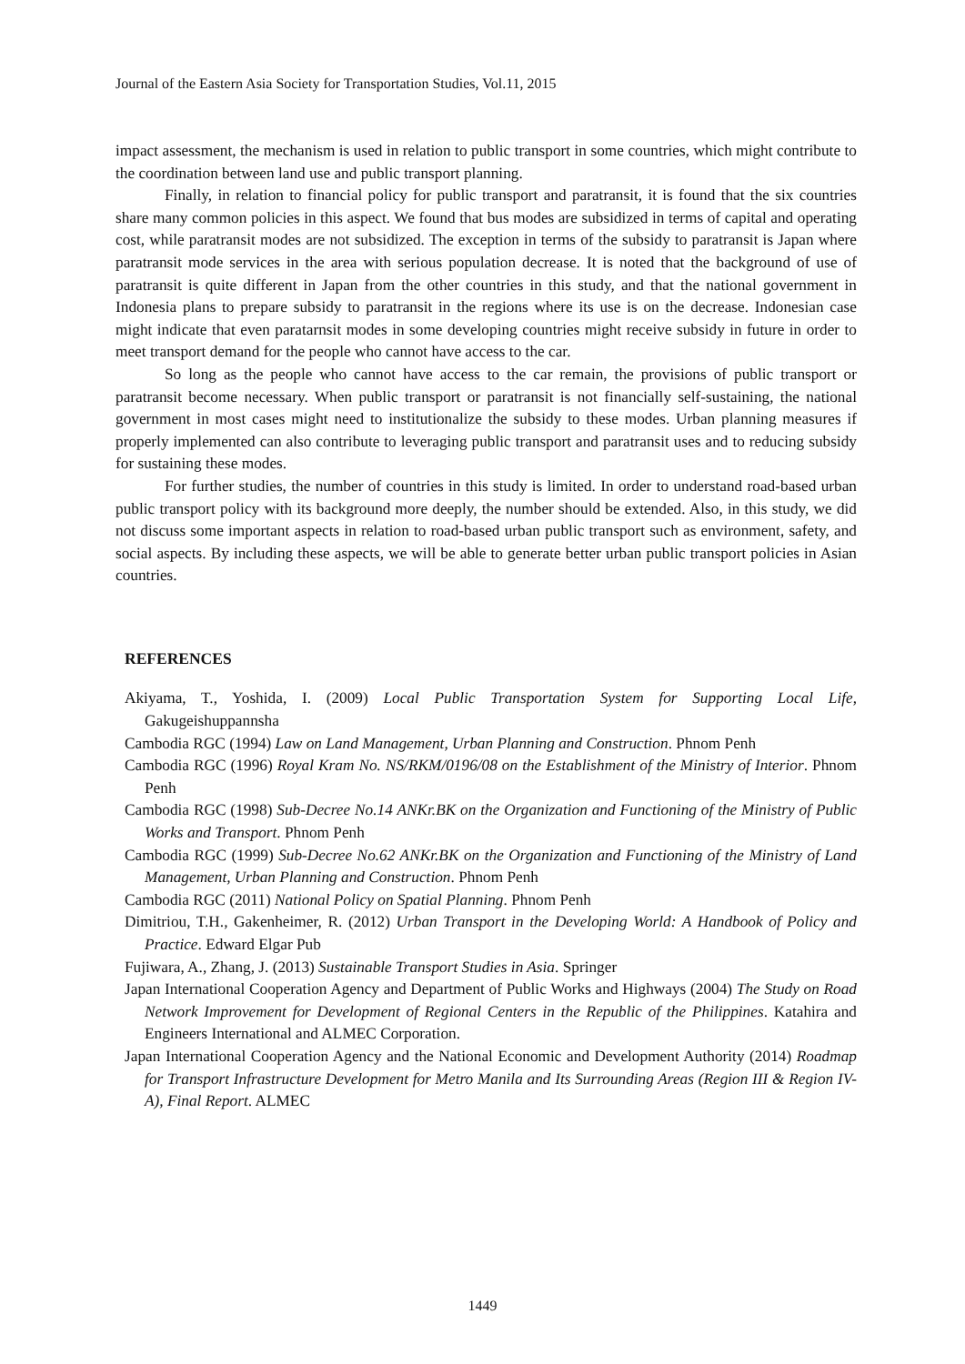Journal of the Eastern Asia Society for Transportation Studies, Vol.11, 2015
impact assessment, the mechanism is used in relation to public transport in some countries, which might contribute to the coordination between land use and public transport planning.
Finally, in relation to financial policy for public transport and paratransit, it is found that the six countries share many common policies in this aspect. We found that bus modes are subsidized in terms of capital and operating cost, while paratransit modes are not subsidized. The exception in terms of the subsidy to paratransit is Japan where paratransit mode services in the area with serious population decrease. It is noted that the background of use of paratransit is quite different in Japan from the other countries in this study, and that the national government in Indonesia plans to prepare subsidy to paratransit in the regions where its use is on the decrease. Indonesian case might indicate that even paratarnsit modes in some developing countries might receive subsidy in future in order to meet transport demand for the people who cannot have access to the car.
So long as the people who cannot have access to the car remain, the provisions of public transport or paratransit become necessary. When public transport or paratransit is not financially self-sustaining, the national government in most cases might need to institutionalize the subsidy to these modes. Urban planning measures if properly implemented can also contribute to leveraging public transport and paratransit uses and to reducing subsidy for sustaining these modes.
For further studies, the number of countries in this study is limited. In order to understand road-based urban public transport policy with its background more deeply, the number should be extended. Also, in this study, we did not discuss some important aspects in relation to road-based urban public transport such as environment, safety, and social aspects. By including these aspects, we will be able to generate better urban public transport policies in Asian countries.
REFERENCES
Akiyama, T., Yoshida, I. (2009) Local Public Transportation System for Supporting Local Life, Gakugeishuppannsha
Cambodia RGC (1994) Law on Land Management, Urban Planning and Construction. Phnom Penh
Cambodia RGC (1996) Royal Kram No. NS/RKM/0196/08 on the Establishment of the Ministry of Interior. Phnom Penh
Cambodia RGC (1998) Sub-Decree No.14 ANKr.BK on the Organization and Functioning of the Ministry of Public Works and Transport. Phnom Penh
Cambodia RGC (1999) Sub-Decree No.62 ANKr.BK on the Organization and Functioning of the Ministry of Land Management, Urban Planning and Construction. Phnom Penh
Cambodia RGC (2011) National Policy on Spatial Planning. Phnom Penh
Dimitriou, T.H., Gakenheimer, R. (2012) Urban Transport in the Developing World: A Handbook of Policy and Practice. Edward Elgar Pub
Fujiwara, A., Zhang, J. (2013) Sustainable Transport Studies in Asia. Springer
Japan International Cooperation Agency and Department of Public Works and Highways (2004) The Study on Road Network Improvement for Development of Regional Centers in the Republic of the Philippines. Katahira and Engineers International and ALMEC Corporation.
Japan International Cooperation Agency and the National Economic and Development Authority (2014) Roadmap for Transport Infrastructure Development for Metro Manila and Its Surrounding Areas (Region III & Region IV-A), Final Report. ALMEC
1449